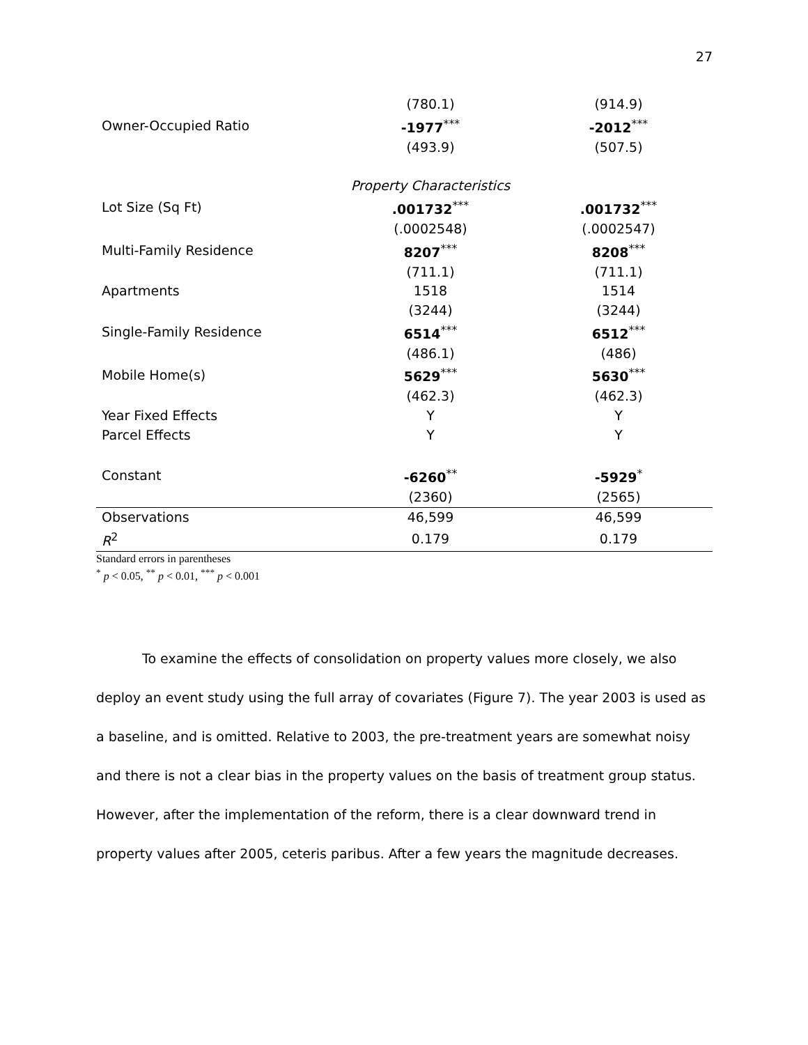27
| | (780.1) | (914.9) |
| Owner-Occupied Ratio | -1977<sup>***</sup> | -2012<sup>***</sup> |
| | (493.9) | (507.5) |
| | Property Characteristics | |
| Lot Size (Sq Ft) | .001732<sup>***</sup> | .001732<sup>***</sup> |
| | (.0002548) | (.0002547) |
| Multi-Family Residence | 8207<sup>***</sup> | 8208<sup>***</sup> |
| | (711.1) | (711.1) |
| Apartments | 1518 | 1514 |
| | (3244) | (3244) |
| Single-Family Residence | 6514<sup>***</sup> | 6512<sup>***</sup> |
| | (486.1) | (486) |
| Mobile Home(s) | 5629<sup>***</sup> | 5630<sup>***</sup> |
| | (462.3) | (462.3) |
| Year Fixed Effects | Y | Y |
| Parcel Effects | Y | Y |
| Constant | -6260<sup>**</sup> | -5929<sup>*</sup> |
| | (2360) | (2565) |
| Observations | 46,599 | 46,599 |
| R<sup>2</sup> | 0.179 | 0.179 |
Standard errors in parentheses
<sup>*</sup> p < 0.05, <sup>**</sup> p < 0.01, <sup>***</sup> p < 0.001
To examine the effects of consolidation on property values more closely, we also deploy an event study using the full array of covariates (Figure 7). The year 2003 is used as a baseline, and is omitted. Relative to 2003, the pre-treatment years are somewhat noisy and there is not a clear bias in the property values on the basis of treatment group status. However, after the implementation of the reform, there is a clear downward trend in property values after 2005, ceteris paribus. After a few years the magnitude decreases.